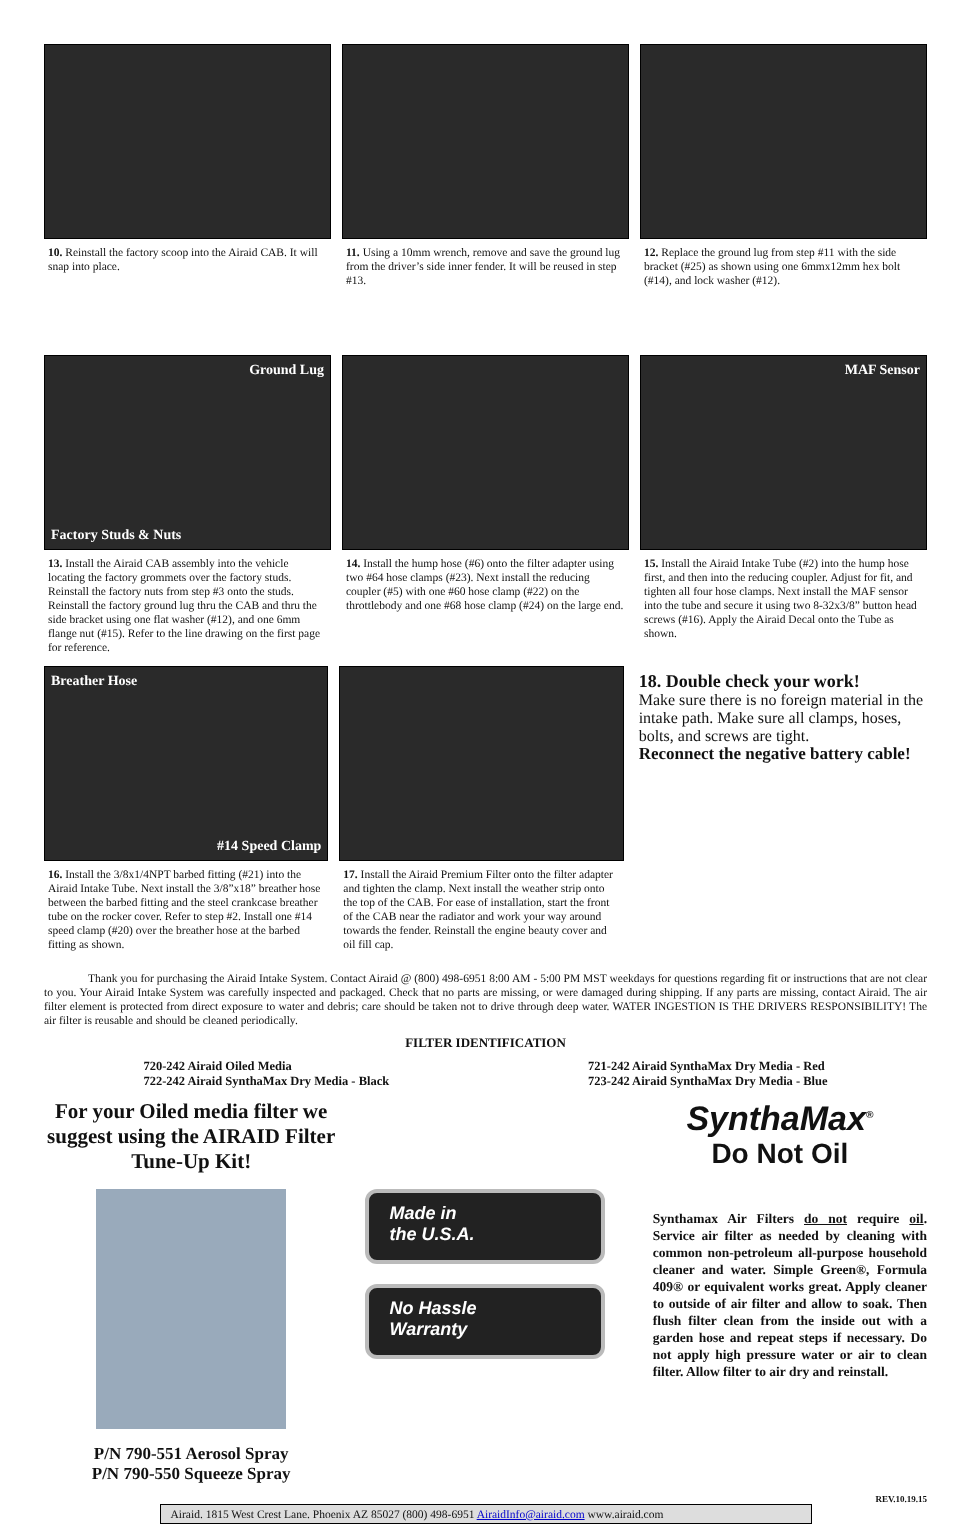10. Reinstall the factory scoop into the Airaid CAB. It will snap into place.
11. Using a 10mm wrench, remove and save the ground lug from the driver’s side inner fender. It will be reused in step #13.
12. Replace the ground lug from step #11 with the side bracket (#25) as shown using one 6mmx12mm hex bolt (#14), and lock washer (#12).
Ground Lug
Factory Studs & Nuts
13. Install the Airaid CAB assembly into the vehicle locating the factory grommets over the factory studs. Reinstall the factory nuts from step #3 onto the studs. Reinstall the factory ground lug thru the CAB and thru the side bracket using one flat washer (#12), and one 6mm flange nut (#15). Refer to the line drawing on the first page for reference.
14. Install the hump hose (#6) onto the filter adapter using two #64 hose clamps (#23). Next install the reducing coupler (#5) with one #60 hose clamp (#22) on the throttlebody and one #68 hose clamp (#24) on the large end.
MAF Sensor
15. Install the Airaid Intake Tube (#2) into the hump hose first, and then into the reducing coupler. Adjust for fit, and tighten all four hose clamps. Next install the MAF sensor into the tube and secure it using two 8-32x3/8” button head screws (#16). Apply the Airaid Decal onto the Tube as shown.
Breather Hose
#14 Speed Clamp
16. Install the 3/8x1/4NPT barbed fitting (#21) into the Airaid Intake Tube. Next install the 3/8”x18” breather hose between the barbed fitting and the steel crankcase breather tube on the rocker cover. Refer to step #2. Install one #14 speed clamp (#20) over the breather hose at the barbed fitting as shown.
17. Install the Airaid Premium Filter onto the filter adapter and tighten the clamp. Next install the weather strip onto the top of the CAB. For ease of installation, start the front of the CAB near the radiator and work your way around towards the fender. Reinstall the engine beauty cover and oil fill cap.
18. Double check your work!
Make sure there is no foreign material in the intake path. Make sure all clamps, hoses, bolts, and screws are tight.
Reconnect the negative battery cable!
Thank you for purchasing the Airaid Intake System. Contact Airaid @ (800) 498-6951 8:00 AM - 5:00 PM MST weekdays for questions regarding fit or instructions that are not clear to you. Your Airaid Intake System was carefully inspected and packaged. Check that no parts are missing, or were damaged during shipping. If any parts are missing, contact Airaid. The air filter element is protected from direct exposure to water and debris; care should be taken not to drive through deep water. WATER INGESTION IS THE DRIVERS RESPONSIBILITY! The air filter is reusable and should be cleaned periodically.
FILTER IDENTIFICATION
720-242 Airaid Oiled Media
722-242 Airaid SynthaMax Dry Media - Black
721-242 Airaid SynthaMax Dry Media - Red
723-242 Airaid SynthaMax Dry Media - Blue
For your Oiled media filter we suggest using the AIRAID Filter Tune-Up Kit!
P/N 790-551 Aerosol Spray
P/N 790-550 Squeeze Spray
Made in
the U.S.A.
No Hassle
Warranty
SynthaMax<sup>®</sup>
Do Not Oil
Synthamax Air Filters do not require oil. Service air filter as needed by cleaning with common non-petroleum all-purpose household cleaner and water. Simple Green®, Formula 409® or equivalent works great. Apply cleaner to outside of air filter and allow to soak. Then flush filter clean from the inside out with a garden hose and repeat steps if necessary. Do not apply high pressure water or air to clean filter. Allow filter to air dry and reinstall.
REV.10.19.15
Airaid. 1815 West Crest Lane. Phoenix AZ 85027 (800) 498-6951 AiraidInfo@airaid.com www.airaid.com